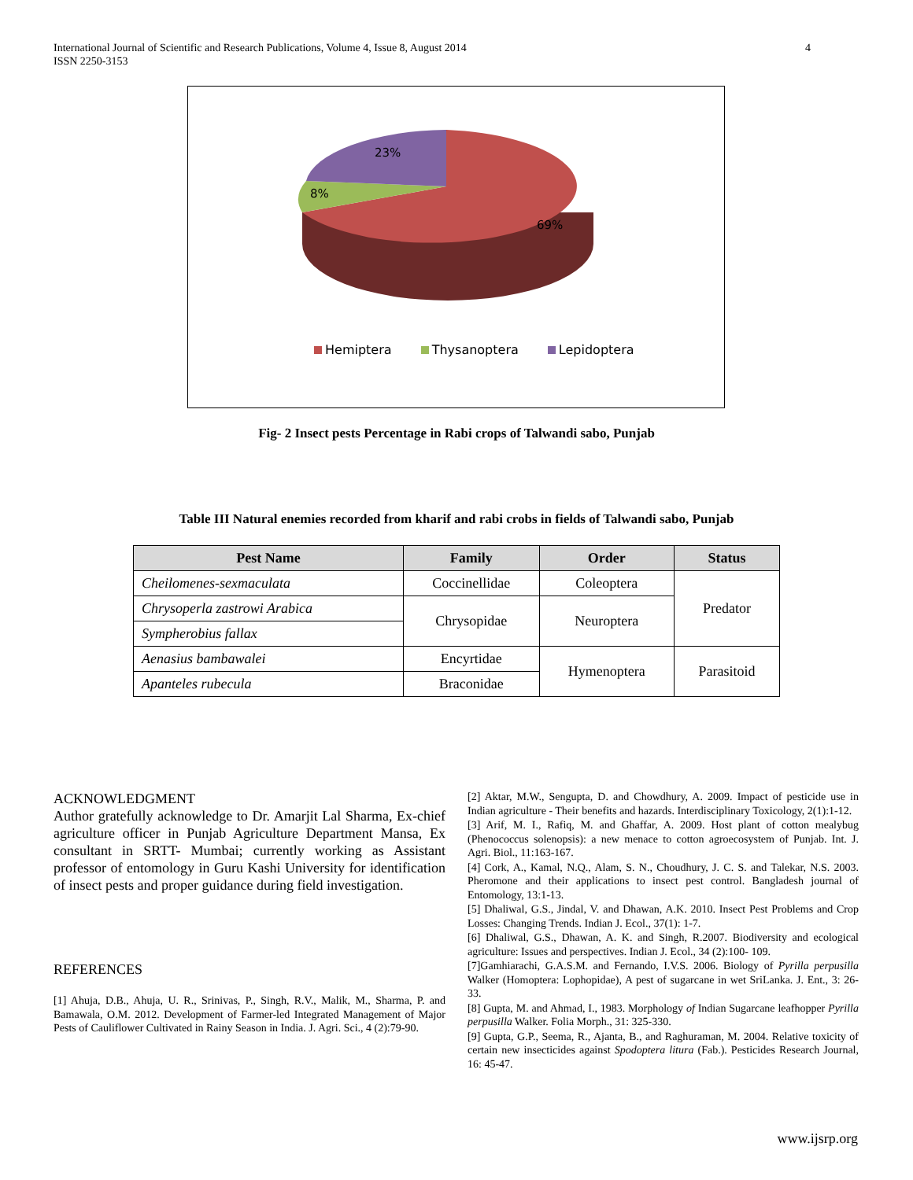International Journal of Scientific and Research Publications, Volume 4, Issue 8, August 2014
ISSN 2250-3153
4
23%
8%
69%
Hemiptera Thysanoptera Lepidoptera
Fig- 2 Insect pests Percentage in Rabi crops of Talwandi sabo, Punjab
Table III Natural enemies recorded from kharif and rabi crobs in fields of Talwandi sabo, Punjab
| Pest Name | Family | Order | Status |
| --- | --- | --- | --- |
| Cheilomenes-sexmaculata | Coccinellidae | Coleoptera | Predator |
| Chrysoperla zastrowi Arabica | Chrysopidae | Neuroptera | |
| Sympherobius fallax | | | |
| Aenasius bambawalei | Encyrtidae | Hymenoptera | Parasitoid |
| Apanteles rubecula | Braconidae | | |
ACKNOWLEDGMENT
Author gratefully acknowledge to Dr. Amarjit Lal Sharma, Ex-chief agriculture officer in Punjab Agriculture Department Mansa, Ex consultant in SRTT- Mumbai; currently working as Assistant professor of entomology in Guru Kashi University for identification of insect pests and proper guidance during field investigation.
REFERENCES
[1] Ahuja, D.B., Ahuja, U. R., Srinivas, P., Singh, R.V., Malik, M., Sharma, P. and Bamawala, O.M. 2012. Development of Farmer-led Integrated Management of Major Pests of Cauliflower Cultivated in Rainy Season in India. J. Agri. Sci., 4 (2):79-90.
[2] Aktar, M.W., Sengupta, D. and Chowdhury, A. 2009. Impact of pesticide use in Indian agriculture - Their benefits and hazards. Interdisciplinary Toxicology, 2(1):1-12.
[3] Arif, M. I., Rafiq, M. and Ghaffar, A. 2009. Host plant of cotton mealybug (Phenococcus solenopsis): a new menace to cotton agroecosystem of Punjab. Int. J. Agri. Biol., 11:163-167.
[4] Cork, A., Kamal, N.Q., Alam, S. N., Choudhury, J. C. S. and Talekar, N.S. 2003. Pheromone and their applications to insect pest control. Bangladesh journal of Entomology, 13:1-13.
[5] Dhaliwal, G.S., Jindal, V. and Dhawan, A.K. 2010. Insect Pest Problems and Crop Losses: Changing Trends. Indian J. Ecol., 37(1): 1-7.
[6] Dhaliwal, G.S., Dhawan, A. K. and Singh, R.2007. Biodiversity and ecological agriculture: Issues and perspectives. Indian J. Ecol., 34 (2):100- 109.
[7]Gamhiarachi, G.A.S.M. and Fernando, I.V.S. 2006. Biology of Pyrilla perpusilla Walker (Homoptera: Lophopidae), A pest of sugarcane in wet SriLanka. J. Ent., 3: 26-33.
[8] Gupta, M. and Ahmad, I., 1983. Morphology of Indian Sugarcane leafhopper Pyrilla perpusilla Walker. Folia Morph., 31: 325-330.
[9] Gupta, G.P., Seema, R., Ajanta, B., and Raghuraman, M. 2004. Relative toxicity of certain new insecticides against Spodoptera litura (Fab.). Pesticides Research Journal, 16: 45-47.
www.ijsrp.org